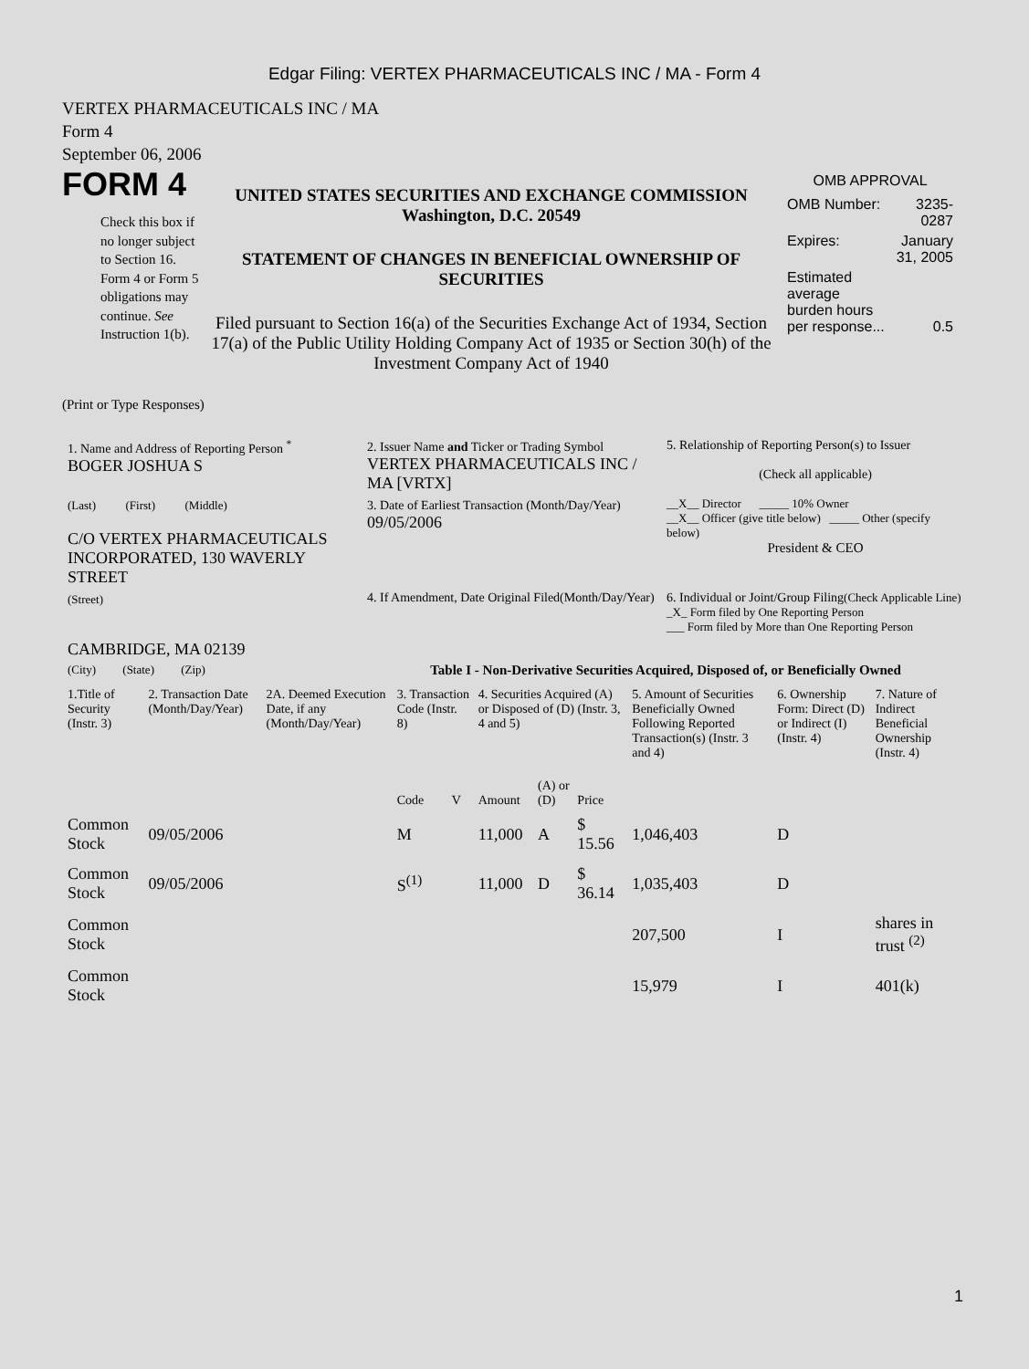Edgar Filing: VERTEX PHARMACEUTICALS INC / MA - Form 4
VERTEX PHARMACEUTICALS INC / MA
Form 4
September 06, 2006
FORM 4
Check this box if no longer subject to Section 16. Form 4 or Form 5 obligations may continue. See Instruction 1(b).
UNITED STATES SECURITIES AND EXCHANGE COMMISSION
Washington, D.C. 20549
STATEMENT OF CHANGES IN BENEFICIAL OWNERSHIP OF SECURITIES
Filed pursuant to Section 16(a) of the Securities Exchange Act of 1934, Section 17(a) of the Public Utility Holding Company Act of 1935 or Section 30(h) of the Investment Company Act of 1940
OMB APPROVAL
| OMB Number: | 3235-0287 |
| Expires: | January 31, 2005 |
| Estimated average burden hours per response... | 0.5 |
(Print or Type Responses)
| 1. Name and Address of Reporting Person <sup>*</sup> BOGER JOSHUA S | 2. Issuer Name and Ticker or Trading Symbol VERTEX PHARMACEUTICALS INC / MA [VRTX] | 5. Relationship of Reporting Person(s) to Issuer (Check all applicable) |
| (Last) (First) (Middle) C/O VERTEX PHARMACEUTICALS INCORPORATED, 130 WAVERLY STREET | 3. Date of Earliest Transaction (Month/Day/Year) 09/05/2006 | __X__ Director _____ 10% Owner __X__ Officer (give title below) _____ Other (specify below) President & CEO |
| (Street) CAMBRIDGE, MA 02139 | 4. If Amendment, Date Original Filed(Month/Day/Year) | 6. Individual or Joint/Group Filing (Check Applicable Line) _X_ Form filed by One Reporting Person ___ Form filed by More than One Reporting Person |
| (City) (State) (Zip) | Table I - Non-Derivative Securities Acquired, Disposed of, or Beneficially Owned | |
| 1.Title of Security (Instr. 3) | 2. Transaction Date (Month/Day/Year) | 2A. Deemed Execution Date, if any (Month/Day/Year) | 3. Transaction Code (Instr. 8) | | 4. Securities Acquired (A) or Disposed of (D) (Instr. 3, 4 and 5) | | | 5. Amount of Securities Beneficially Owned Following Reported Transaction(s) (Instr. 3 and 4) | 6. Ownership Form: Direct (D) or Indirect (I) (Instr. 4) | 7. Nature of Indirect Beneficial Ownership (Instr. 4) |
| | | | Code | V | Amount | (A) or (D) | Price | | | |
| Common Stock | 09/05/2006 | | M | | 11,000 | A | $ 15.56 | 1,046,403 | D | |
| Common Stock | 09/05/2006 | | S<sup>(1)</sup> | | 11,000 | D | $ 36.14 | 1,035,403 | D | |
| Common Stock | | | | | | | | 207,500 | I | shares in trust <sup>(2)</sup> |
| Common Stock | | | | | | | | 15,979 | I | 401(k) |
1